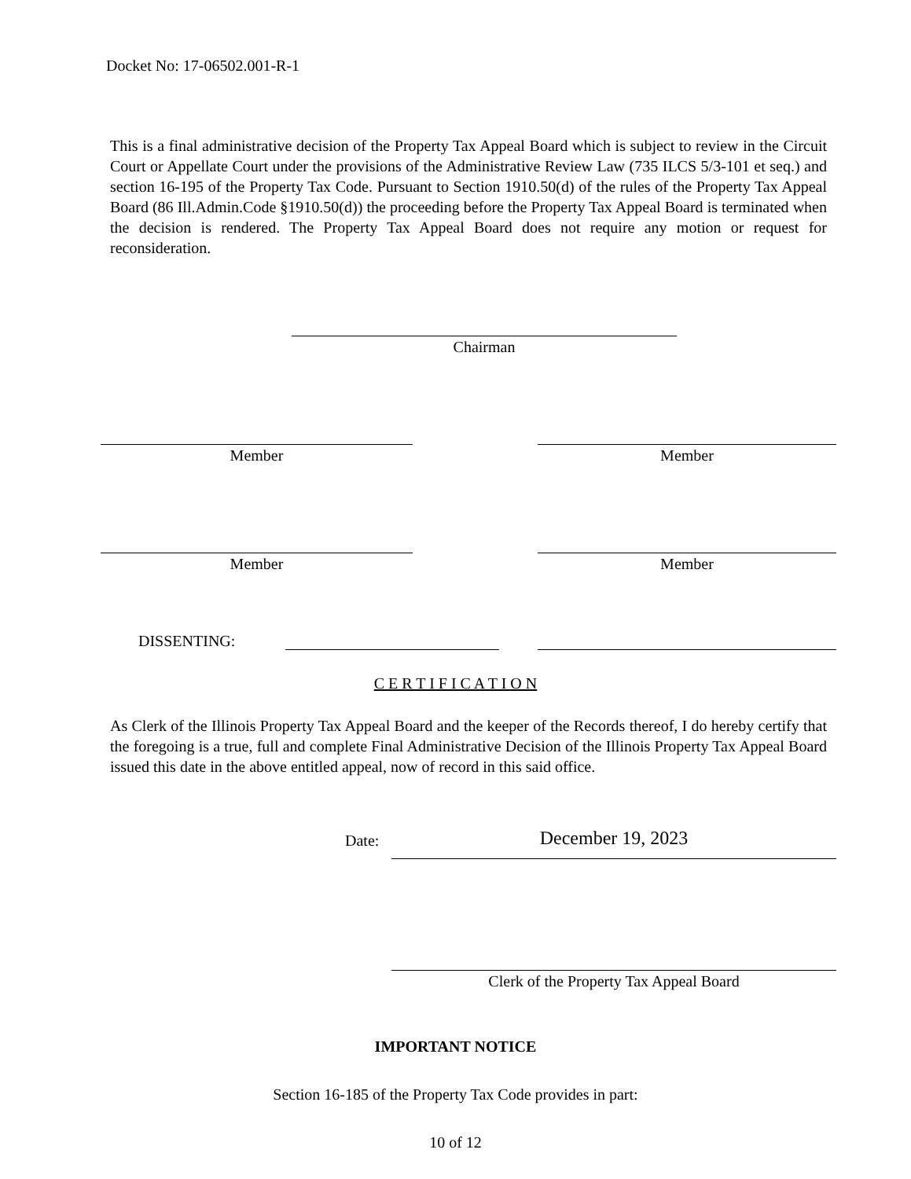Docket No: 17-06502.001-R-1
This is a final administrative decision of the Property Tax Appeal Board which is subject to review in the Circuit Court or Appellate Court under the provisions of the Administrative Review Law (735 ILCS 5/3-101 et seq.) and section 16-195 of the Property Tax Code. Pursuant to Section 1910.50(d) of the rules of the Property Tax Appeal Board (86 Ill.Admin.Code §1910.50(d)) the proceeding before the Property Tax Appeal Board is terminated when the decision is rendered. The Property Tax Appeal Board does not require any motion or request for reconsideration.
Chairman
Member Member
Member Member
DISSENTING:
C E R T I F I C A T I O N
As Clerk of the Illinois Property Tax Appeal Board and the keeper of the Records thereof, I do hereby certify that the foregoing is a true, full and complete Final Administrative Decision of the Illinois Property Tax Appeal Board issued this date in the above entitled appeal, now of record in this said office.
Date: December 19, 2023
Clerk of the Property Tax Appeal Board
IMPORTANT NOTICE
Section 16-185 of the Property Tax Code provides in part:
10 of 12